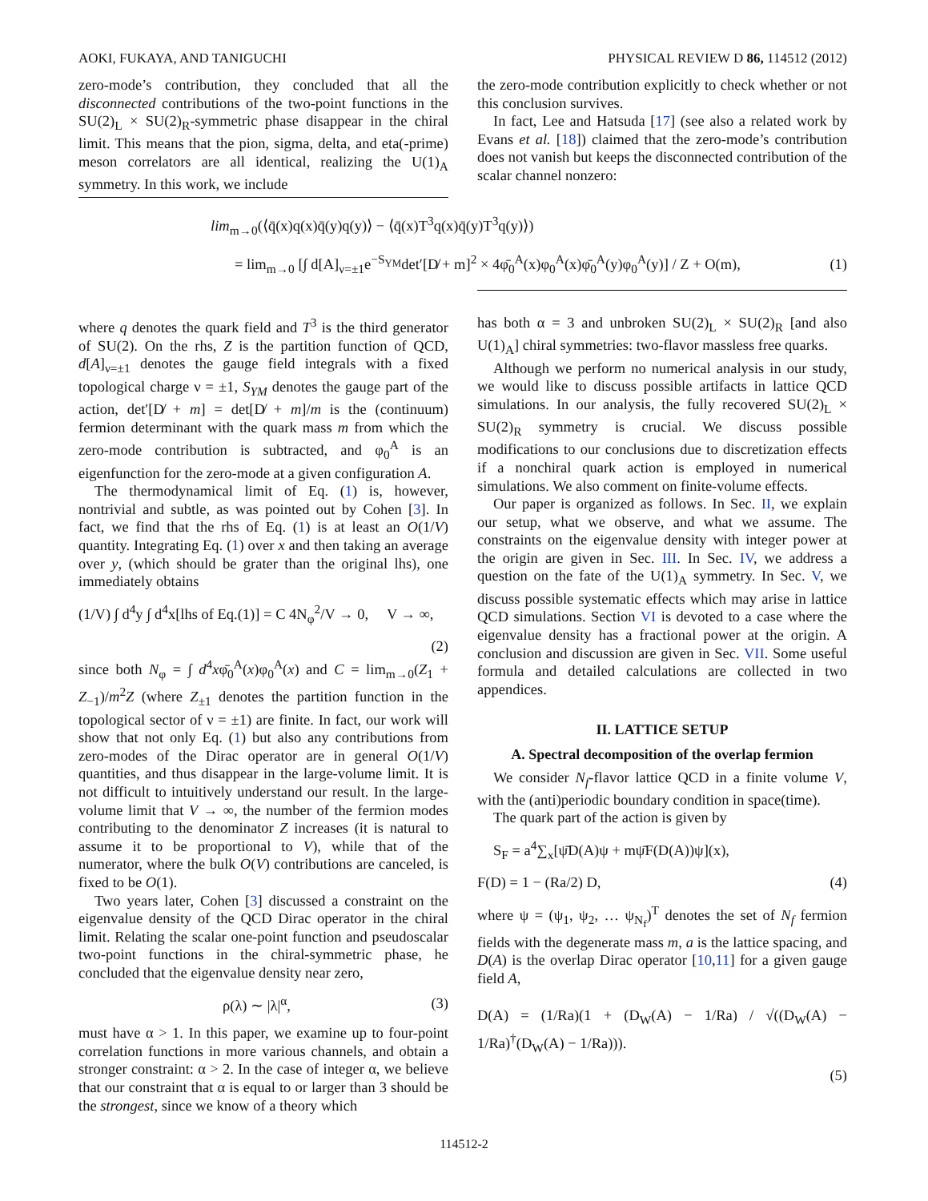AOKI, FUKAYA, AND TANIGUCHI PHYSICAL REVIEW D 86, 114512 (2012)
zero-mode’s contribution, they concluded that all the disconnected contributions of the two-point functions in the SU(2)<sub>L</sub> × SU(2)<sub>R</sub>-symmetric phase disappear in the chiral limit. This means that the pion, sigma, delta, and eta(-prime) meson correlators are all identical, realizing the U(1)<sub>A</sub> symmetry. In this work, we include
the zero-mode contribution explicitly to check whether or not this conclusion survives.
In fact, Lee and Hatsuda [17] (see also a related work by Evans et al. [18]) claimed that the zero-mode’s contribution does not vanish but keeps the disconnected contribution of the scalar channel nonzero:
lim<sub>m→0</sub>(⟨q̄(x)q(x)q̄(y)q(y)⟩ − ⟨q̄(x)T<sup>3</sup>q(x)q̄(y)T<sup>3</sup>q(y)⟩)
= lim<sub>m→0</sub> [∫ d[A]<sub>ν=±1</sub>e<sup>−S<sub>YM</sub></sup>det′[D̸ + m]<sup>2</sup> × 4φ̄<sub>0</sub><sup>A</sup>(x)φ<sub>0</sub><sup>A</sup>(x)φ̄<sub>0</sub><sup>A</sup>(y)φ<sub>0</sub><sup>A</sup>(y)] / Z + O(m), (1)
where q denotes the quark field and T<sup>3</sup> is the third generator of SU(2). On the rhs, Z is the partition function of QCD, d[A]<sub>ν=±1</sub> denotes the gauge field integrals with a fixed topological charge ν = ±1, S<sub>YM</sub> denotes the gauge part of the action, det′[D̸ + m] = det[D̸ + m]/m is the (continuum) fermion determinant with the quark mass m from which the zero-mode contribution is subtracted, and φ<sub>0</sub><sup>A</sup> is an eigenfunction for the zero-mode at a given configuration A.
The thermodynamical limit of Eq. (1) is, however, nontrivial and subtle, as was pointed out by Cohen [3]. In fact, we find that the rhs of Eq. (1) is at least an O(1/V) quantity. Integrating Eq. (1) over x and then taking an average over y, (which should be grater than the original lhs), one immediately obtains
(1/V) ∫ d<sup>4</sup>y ∫ d<sup>4</sup>x[lhs of Eq.(1)] = C 4N<sub>φ</sub><sup>2</sup>/V → 0, V → ∞,
(2)
since both N<sub>φ</sub> = ∫ d<sup>4</sup>xφ̄<sub>0</sub><sup>A</sup>(x)φ<sub>0</sub><sup>A</sup>(x) and C = lim<sub>m→0</sub>(Z<sub>1</sub> + Z<sub>−1</sub>)/m<sup>2</sup>Z (where Z<sub>±1</sub> denotes the partition function in the topological sector of ν = ±1) are finite. In fact, our work will show that not only Eq. (1) but also any contributions from zero-modes of the Dirac operator are in general O(1/V) quantities, and thus disappear in the large-volume limit. It is not difficult to intuitively understand our result. In the large-volume limit that V → ∞, the number of the fermion modes contributing to the denominator Z increases (it is natural to assume it to be proportional to V), while that of the numerator, where the bulk O(V) contributions are canceled, is fixed to be O(1).
Two years later, Cohen [3] discussed a constraint on the eigenvalue density of the QCD Dirac operator in the chiral limit. Relating the scalar one-point function and pseudoscalar two-point functions in the chiral-symmetric phase, he concluded that the eigenvalue density near zero,
ρ(λ) ∼ |λ|<sup>α</sup>, (3)
must have α > 1. In this paper, we examine up to four-point correlation functions in more various channels, and obtain a stronger constraint: α > 2. In the case of integer α, we believe that our constraint that α is equal to or larger than 3 should be the strongest, since we know of a theory which
has both α = 3 and unbroken SU(2)<sub>L</sub> × SU(2)<sub>R</sub> [and also U(1)<sub>A</sub>] chiral symmetries: two-flavor massless free quarks.
Although we perform no numerical analysis in our study, we would like to discuss possible artifacts in lattice QCD simulations. In our analysis, the fully recovered SU(2)<sub>L</sub> × SU(2)<sub>R</sub> symmetry is crucial. We discuss possible modifications to our conclusions due to discretization effects if a nonchiral quark action is employed in numerical simulations. We also comment on finite-volume effects.
Our paper is organized as follows. In Sec. II, we explain our setup, what we observe, and what we assume. The constraints on the eigenvalue density with integer power at the origin are given in Sec. III. In Sec. IV, we address a question on the fate of the U(1)<sub>A</sub> symmetry. In Sec. V, we discuss possible systematic effects which may arise in lattice QCD simulations. Section VI is devoted to a case where the eigenvalue density has a fractional power at the origin. A conclusion and discussion are given in Sec. VII. Some useful formula and detailed calculations are collected in two appendices.
II. LATTICE SETUP
A. Spectral decomposition of the overlap fermion
We consider N<sub>f</sub>-flavor lattice QCD in a finite volume V, with the (anti)periodic boundary condition in space(time).
The quark part of the action is given by
S<sub>F</sub> = a<sup>4</sup>∑<sub>x</sub>[ψ̄D(A)ψ + mψ̄F(D(A))ψ](x),
F(D) = 1 − (Ra/2) D, (4)
where ψ = (ψ<sub>1</sub>, ψ<sub>2</sub>, … ψ<sub>N<sub>f</sub></sub>)<sup>T</sup> denotes the set of N<sub>f</sub> fermion fields with the degenerate mass m, a is the lattice spacing, and D(A) is the overlap Dirac operator [10,11] for a given gauge field A,
D(A) = (1/Ra)(1 + (D<sub>W</sub>(A) − 1/Ra) / √((D<sub>W</sub>(A) − 1/Ra)<sup>†</sup>(D<sub>W</sub>(A) − 1/Ra))).
(5)
114512-2